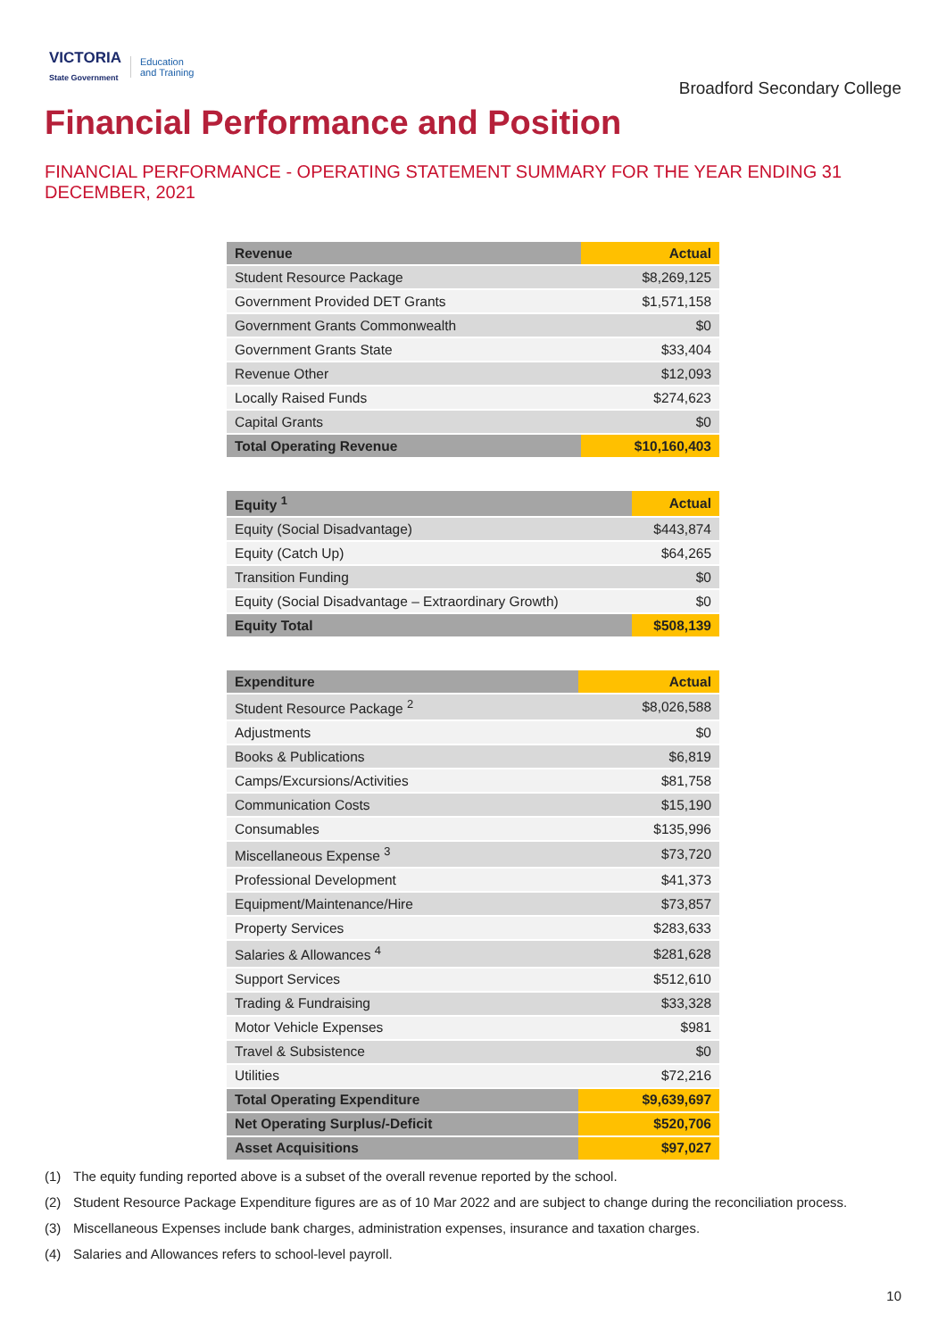VICTORIA
State Government
Education
and Training
Broadford Secondary College
Financial Performance and Position
FINANCIAL PERFORMANCE - OPERATING STATEMENT SUMMARY FOR THE YEAR ENDING 31 DECEMBER, 2021
| Revenue | Actual |
| --- | --- |
| Student Resource Package | $8,269,125 |
| Government Provided DET Grants | $1,571,158 |
| Government Grants Commonwealth | $0 |
| Government Grants State | $33,404 |
| Revenue Other | $12,093 |
| Locally Raised Funds | $274,623 |
| Capital Grants | $0 |
| Total Operating Revenue | $10,160,403 |
| Equity <sup>1</sup> | Actual |
| --- | --- |
| Equity (Social Disadvantage) | $443,874 |
| Equity (Catch Up) | $64,265 |
| Transition Funding | $0 |
| Equity (Social Disadvantage – Extraordinary Growth) | $0 |
| Equity Total | $508,139 |
| Expenditure | Actual |
| --- | --- |
| Student Resource Package <sup>2</sup> | $8,026,588 |
| Adjustments | $0 |
| Books & Publications | $6,819 |
| Camps/Excursions/Activities | $81,758 |
| Communication Costs | $15,190 |
| Consumables | $135,996 |
| Miscellaneous Expense <sup>3</sup> | $73,720 |
| Professional Development | $41,373 |
| Equipment/Maintenance/Hire | $73,857 |
| Property Services | $283,633 |
| Salaries & Allowances <sup>4</sup> | $281,628 |
| Support Services | $512,610 |
| Trading & Fundraising | $33,328 |
| Motor Vehicle Expenses | $981 |
| Travel & Subsistence | $0 |
| Utilities | $72,216 |
| Total Operating Expenditure | $9,639,697 |
| Net Operating Surplus/-Deficit | $520,706 |
| Asset Acquisitions | $97,027 |
(1) The equity funding reported above is a subset of the overall revenue reported by the school.
(2) Student Resource Package Expenditure figures are as of 10 Mar 2022 and are subject to change during the reconciliation process.
(3) Miscellaneous Expenses include bank charges, administration expenses, insurance and taxation charges.
(4) Salaries and Allowances refers to school-level payroll.
10